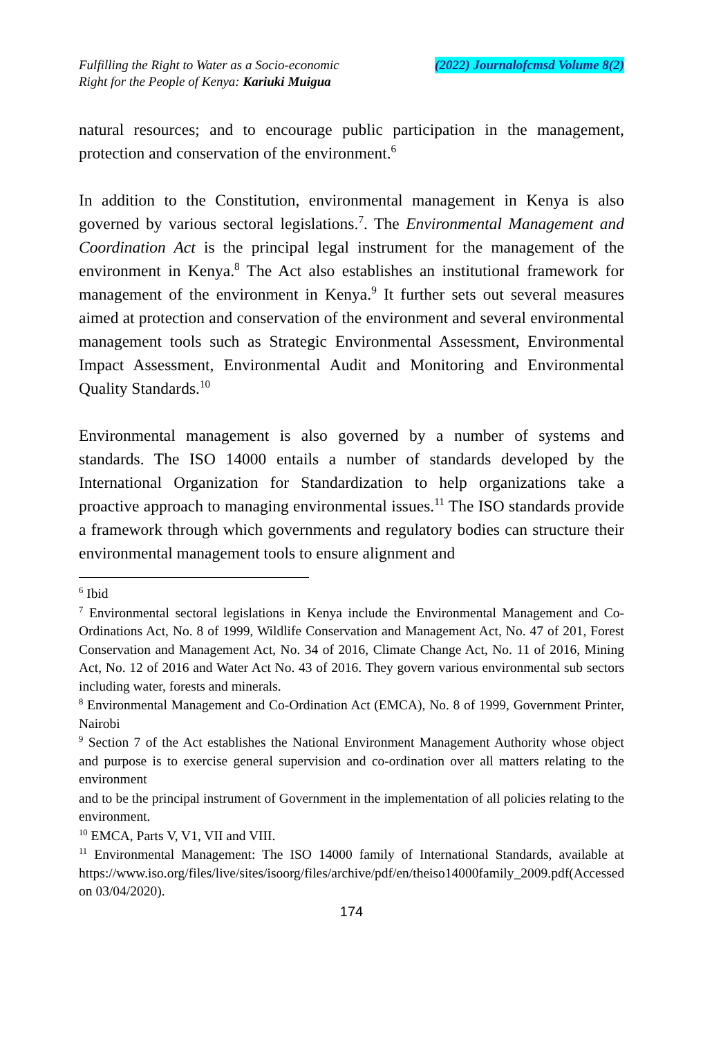Fulfilling the Right to Water as a Socio-economic
Right for the People of Kenya: Kariuki Muigua
(2022) Journalofcmsd Volume 8(2)
natural resources; and to encourage public participation in the management, protection and conservation of the environment.<sup>6</sup>
In addition to the Constitution, environmental management in Kenya is also governed by various sectoral legislations.<sup>7</sup>. The Environmental Management and Coordination Act is the principal legal instrument for the management of the environment in Kenya.<sup>8</sup> The Act also establishes an institutional framework for management of the environment in Kenya.<sup>9</sup> It further sets out several measures aimed at protection and conservation of the environment and several environmental management tools such as Strategic Environmental Assessment, Environmental Impact Assessment, Environmental Audit and Monitoring and Environmental Quality Standards.<sup>10</sup>
Environmental management is also governed by a number of systems and standards. The ISO 14000 entails a number of standards developed by the International Organization for Standardization to help organizations take a proactive approach to managing environmental issues.<sup>11</sup> The ISO standards provide a framework through which governments and regulatory bodies can structure their environmental management tools to ensure alignment and
<sup>6</sup> Ibid
<sup>7</sup> Environmental sectoral legislations in Kenya include the Environmental Management and Co-Ordinations Act, No. 8 of 1999, Wildlife Conservation and Management Act, No. 47 of 201, Forest Conservation and Management Act, No. 34 of 2016, Climate Change Act, No. 11 of 2016, Mining Act, No. 12 of 2016 and Water Act No. 43 of 2016. They govern various environmental sub sectors including water, forests and minerals.
<sup>8</sup> Environmental Management and Co-Ordination Act (EMCA), No. 8 of 1999, Government Printer, Nairobi
<sup>9</sup> Section 7 of the Act establishes the National Environment Management Authority whose object and purpose is to exercise general supervision and co-ordination over all matters relating to the environment
and to be the principal instrument of Government in the implementation of all policies relating to the environment.
<sup>10</sup> EMCA, Parts V, V1, VII and VIII.
<sup>11</sup> Environmental Management: The ISO 14000 family of International Standards, available at
https://www.iso.org/files/live/sites/isoorg/files/archive/pdf/en/theiso14000family_2009.pdf(Accessed on 03/04/2020).
174